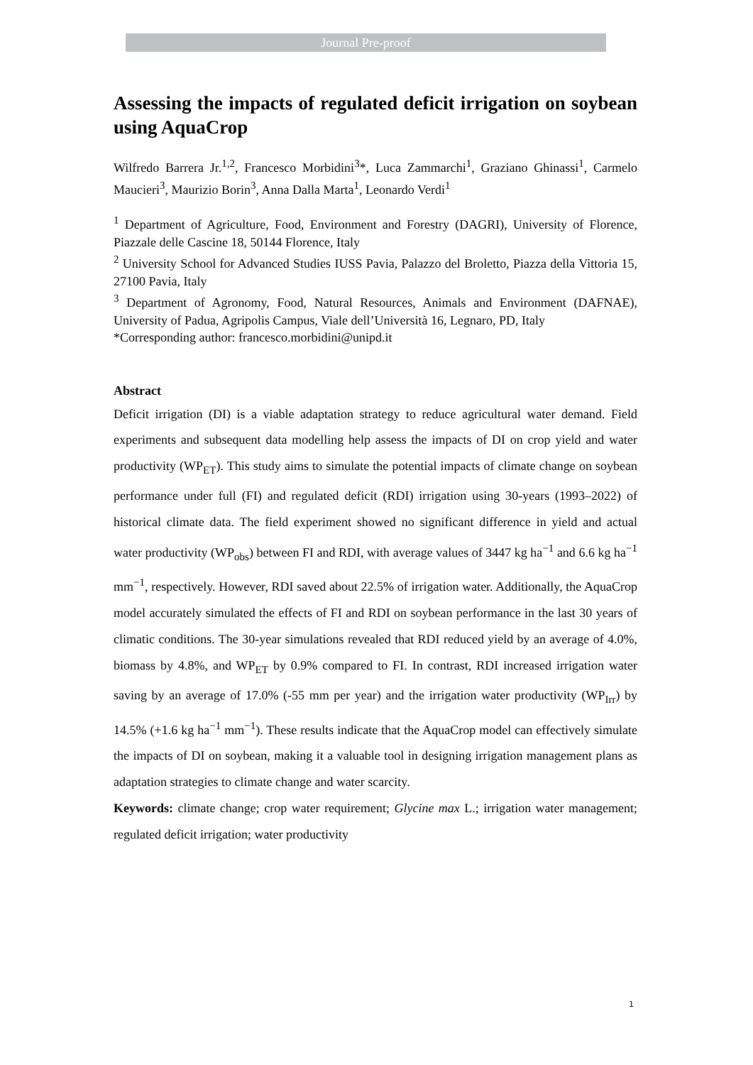Journal Pre-proof
Assessing the impacts of regulated deficit irrigation on soybean using AquaCrop
Wilfredo Barrera Jr.<sup>1,2</sup>, Francesco Morbidini<sup>3</sup>*, Luca Zammarchi<sup>1</sup>, Graziano Ghinassi<sup>1</sup>, Carmelo Maucieri<sup>3</sup>, Maurizio Borin<sup>3</sup>, Anna Dalla Marta<sup>1</sup>, Leonardo Verdi<sup>1</sup>
<sup>1</sup> Department of Agriculture, Food, Environment and Forestry (DAGRI), University of Florence, Piazzale delle Cascine 18, 50144 Florence, Italy
<sup>2</sup> University School for Advanced Studies IUSS Pavia, Palazzo del Broletto, Piazza della Vittoria 15, 27100 Pavia, Italy
<sup>3</sup> Department of Agronomy, Food, Natural Resources, Animals and Environment (DAFNAE), University of Padua, Agripolis Campus, Viale dell’Università 16, Legnaro, PD, Italy
*Corresponding author: francesco.morbidini@unipd.it
Abstract
Deficit irrigation (DI) is a viable adaptation strategy to reduce agricultural water demand. Field experiments and subsequent data modelling help assess the impacts of DI on crop yield and water productivity (WP<sub>ET</sub>). This study aims to simulate the potential impacts of climate change on soybean performance under full (FI) and regulated deficit (RDI) irrigation using 30-years (1993–2022) of historical climate data. The field experiment showed no significant difference in yield and actual water productivity (WP<sub>obs</sub>) between FI and RDI, with average values of 3447 kg ha<sup>−1</sup> and 6.6 kg ha<sup>−1</sup> mm<sup>−1</sup>, respectively. However, RDI saved about 22.5% of irrigation water. Additionally, the AquaCrop model accurately simulated the effects of FI and RDI on soybean performance in the last 30 years of climatic conditions. The 30-year simulations revealed that RDI reduced yield by an average of 4.0%, biomass by 4.8%, and WP<sub>ET</sub> by 0.9% compared to FI. In contrast, RDI increased irrigation water saving by an average of 17.0% (-55 mm per year) and the irrigation water productivity (WP<sub>Irr</sub>) by 14.5% (+1.6 kg ha<sup>−1</sup> mm<sup>−1</sup>). These results indicate that the AquaCrop model can effectively simulate the impacts of DI on soybean, making it a valuable tool in designing irrigation management plans as adaptation strategies to climate change and water scarcity.
Keywords: climate change; crop water requirement; Glycine max L.; irrigation water management; regulated deficit irrigation; water productivity
1